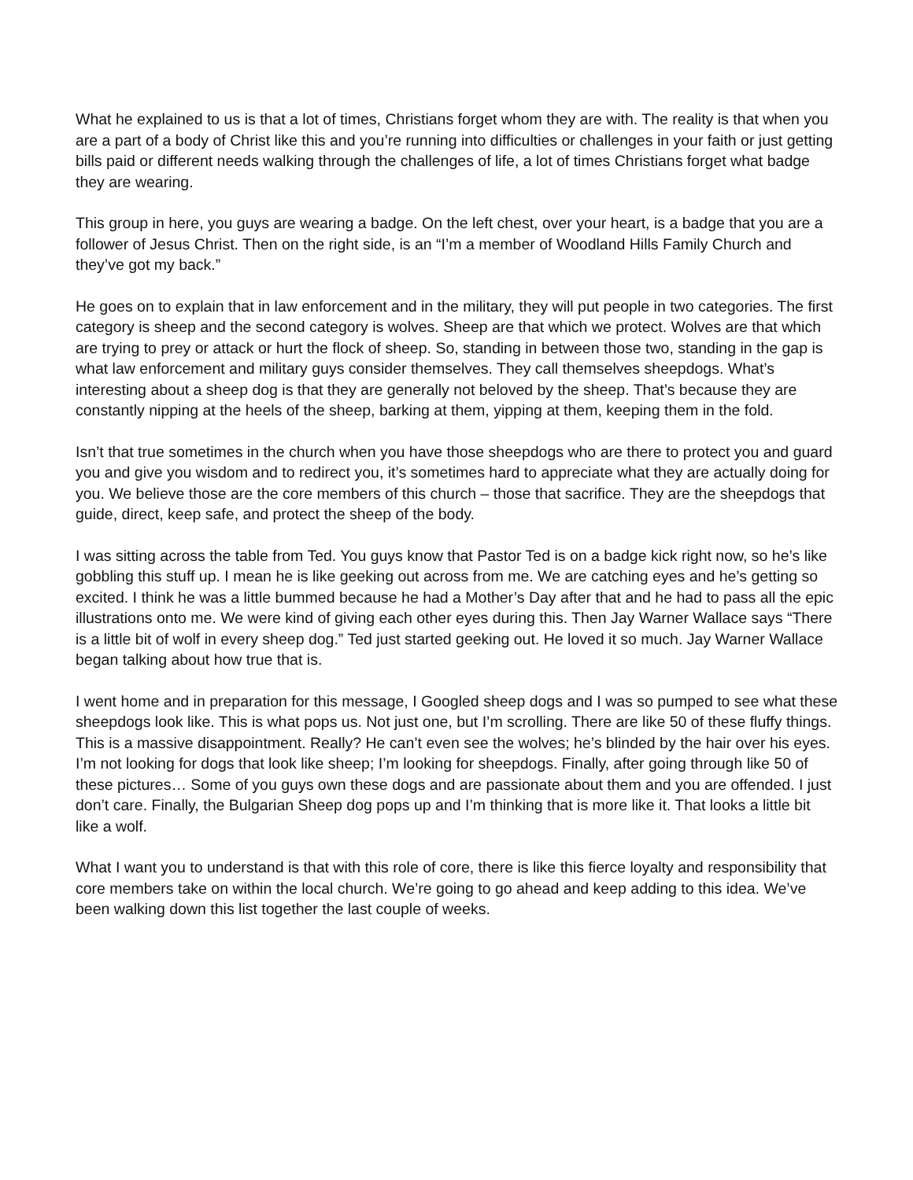What he explained to us is that a lot of times, Christians forget whom they are with. The reality is that when you are a part of a body of Christ like this and you’re running into difficulties or challenges in your faith or just getting bills paid or different needs walking through the challenges of life, a lot of times Christians forget what badge they are wearing.
This group in here, you guys are wearing a badge. On the left chest, over your heart, is a badge that you are a follower of Jesus Christ. Then on the right side, is an “I’m a member of Woodland Hills Family Church and they’ve got my back.”
He goes on to explain that in law enforcement and in the military, they will put people in two categories. The first category is sheep and the second category is wolves. Sheep are that which we protect. Wolves are that which are trying to prey or attack or hurt the flock of sheep. So, standing in between those two, standing in the gap is what law enforcement and military guys consider themselves. They call themselves sheepdogs. What’s interesting about a sheep dog is that they are generally not beloved by the sheep. That’s because they are constantly nipping at the heels of the sheep, barking at them, yipping at them, keeping them in the fold.
Isn’t that true sometimes in the church when you have those sheepdogs who are there to protect you and guard you and give you wisdom and to redirect you, it’s sometimes hard to appreciate what they are actually doing for you. We believe those are the core members of this church – those that sacrifice. They are the sheepdogs that guide, direct, keep safe, and protect the sheep of the body.
I was sitting across the table from Ted. You guys know that Pastor Ted is on a badge kick right now, so he’s like gobbling this stuff up. I mean he is like geeking out across from me. We are catching eyes and he’s getting so excited. I think he was a little bummed because he had a Mother’s Day after that and he had to pass all the epic illustrations onto me. We were kind of giving each other eyes during this. Then Jay Warner Wallace says “There is a little bit of wolf in every sheep dog.” Ted just started geeking out. He loved it so much. Jay Warner Wallace began talking about how true that is.
I went home and in preparation for this message, I Googled sheep dogs and I was so pumped to see what these sheepdogs look like. This is what pops us. Not just one, but I’m scrolling. There are like 50 of these fluffy things. This is a massive disappointment. Really? He can’t even see the wolves; he’s blinded by the hair over his eyes. I’m not looking for dogs that look like sheep; I’m looking for sheepdogs. Finally, after going through like 50 of these pictures… Some of you guys own these dogs and are passionate about them and you are offended. I just don’t care. Finally, the Bulgarian Sheep dog pops up and I’m thinking that is more like it. That looks a little bit like a wolf.
What I want you to understand is that with this role of core, there is like this fierce loyalty and responsibility that core members take on within the local church. We’re going to go ahead and keep adding to this idea. We’ve been walking down this list together the last couple of weeks.